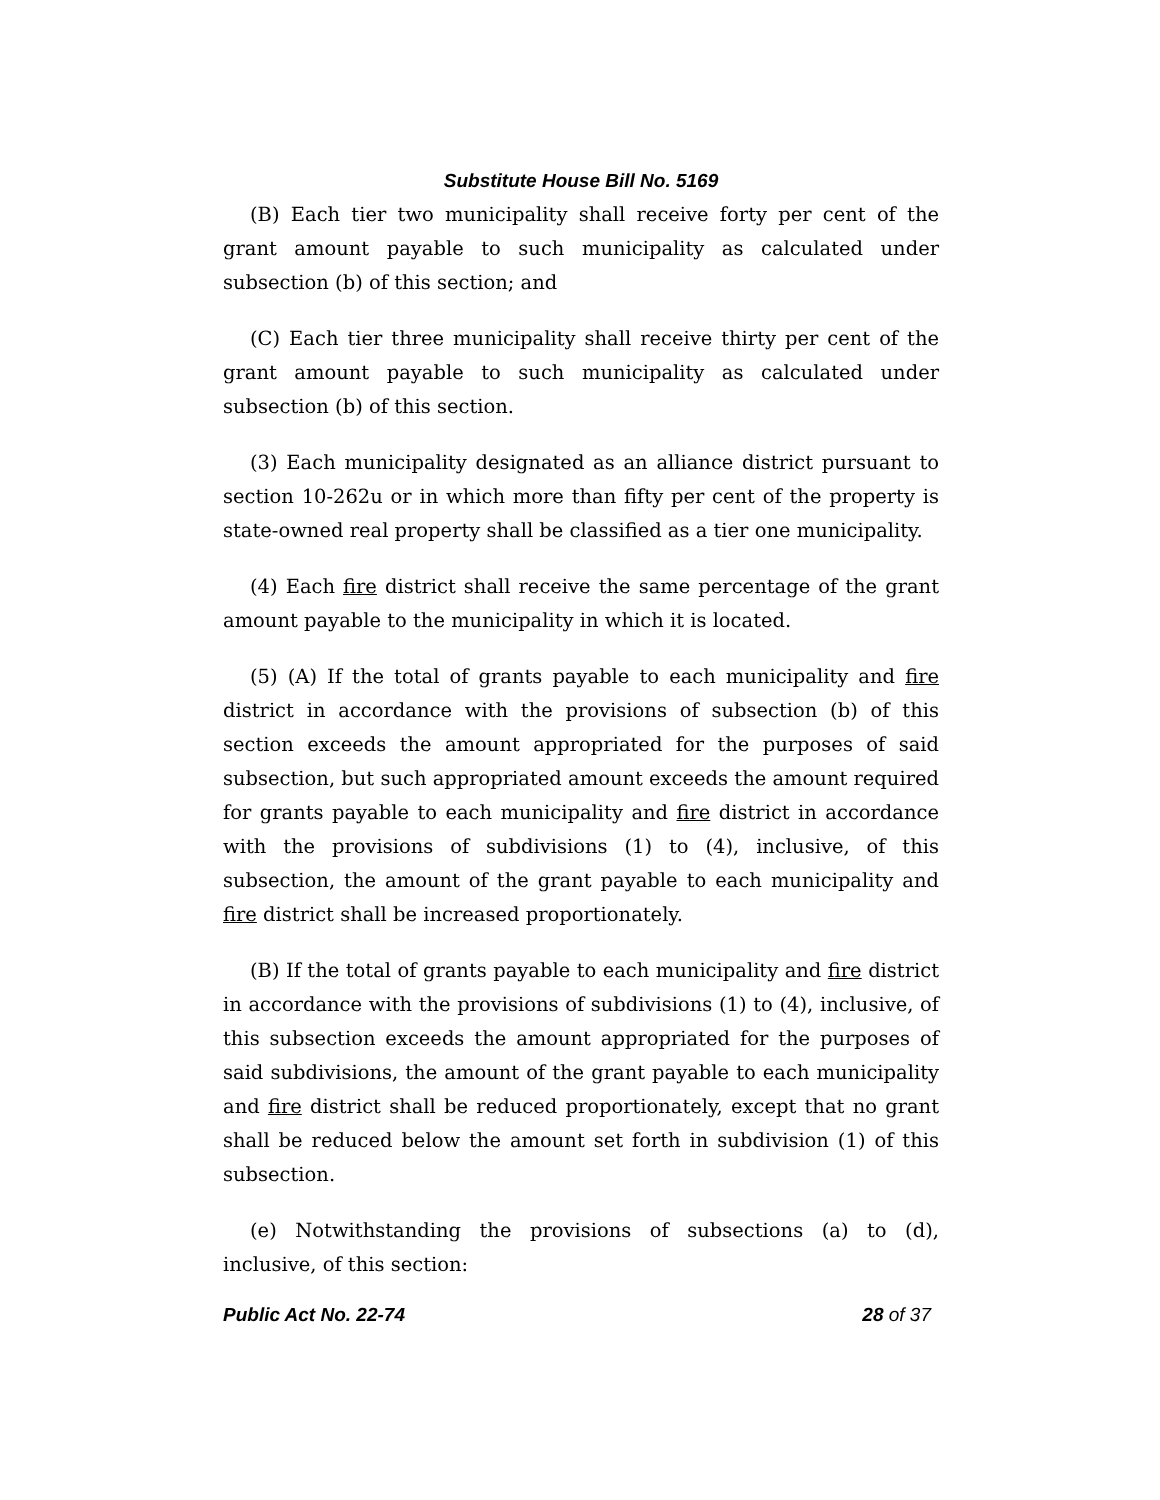Substitute House Bill No. 5169
(B) Each tier two municipality shall receive forty per cent of the grant amount payable to such municipality as calculated under subsection (b) of this section; and
(C) Each tier three municipality shall receive thirty per cent of the grant amount payable to such municipality as calculated under subsection (b) of this section.
(3) Each municipality designated as an alliance district pursuant to section 10-262u or in which more than fifty per cent of the property is state-owned real property shall be classified as a tier one municipality.
(4) Each fire district shall receive the same percentage of the grant amount payable to the municipality in which it is located.
(5) (A) If the total of grants payable to each municipality and fire district in accordance with the provisions of subsection (b) of this section exceeds the amount appropriated for the purposes of said subsection, but such appropriated amount exceeds the amount required for grants payable to each municipality and fire district in accordance with the provisions of subdivisions (1) to (4), inclusive, of this subsection, the amount of the grant payable to each municipality and fire district shall be increased proportionately.
(B) If the total of grants payable to each municipality and fire district in accordance with the provisions of subdivisions (1) to (4), inclusive, of this subsection exceeds the amount appropriated for the purposes of said subdivisions, the amount of the grant payable to each municipality and fire district shall be reduced proportionately, except that no grant shall be reduced below the amount set forth in subdivision (1) of this subsection.
(e) Notwithstanding the provisions of subsections (a) to (d), inclusive, of this section:
Public Act No. 22-74 28 of 37